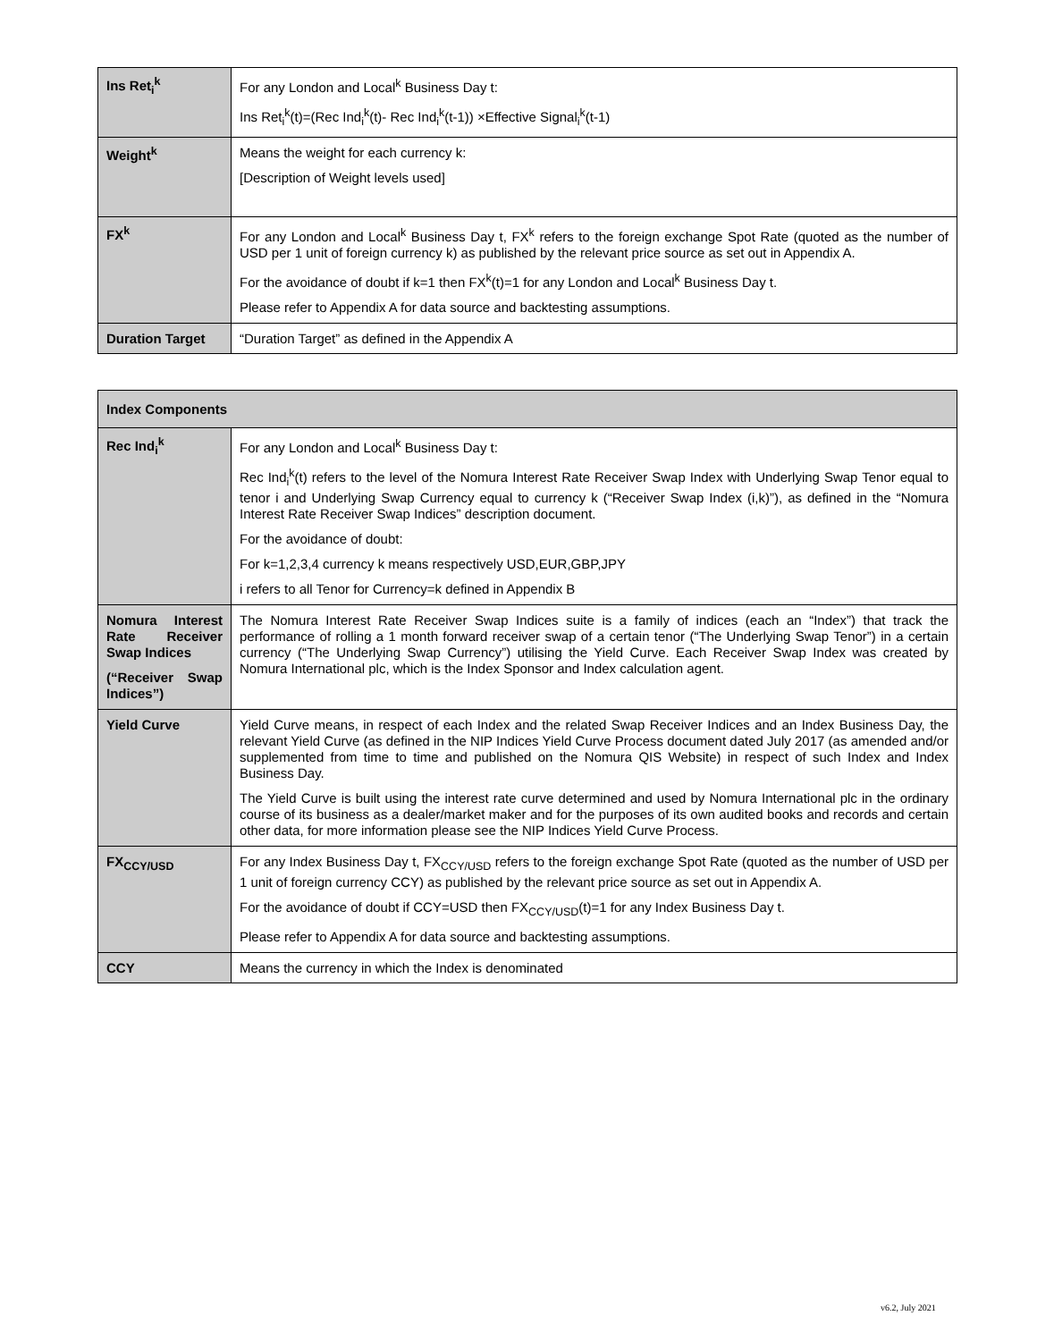| Ins Ret<sub>i</sub><sup>k</sup> | For any London and Local<sup>k</sup> Business Day t: Ins Ret<sub>i</sub><sup>k</sup>(t)=(Rec Ind<sub>i</sub><sup>k</sup>(t)- Rec Ind<sub>i</sub><sup>k</sup>(t-1)) ×Effective Signal<sub>i</sub><sup>k</sup>(t-1) |
| Weight<sup>k</sup> | Means the weight for each currency k: [Description of Weight levels used] |
| FX<sup>k</sup> | For any London and Local<sup>k</sup> Business Day t, FX<sup>k</sup> refers to the foreign exchange Spot Rate (quoted as the number of USD per 1 unit of foreign currency k) as published by the relevant price source as set out in Appendix A. For the avoidance of doubt if k=1 then FX<sup>k</sup>(t)=1 for any London and Local<sup>k</sup> Business Day t. Please refer to Appendix A for data source and backtesting assumptions. |
| Duration Target | “Duration Target” as defined in the Appendix A |
| Index Components | |
| --- | --- |
| Rec Ind<sub>i</sub><sup>k</sup> | For any London and Local<sup>k</sup> Business Day t: Rec Ind<sub>i</sub><sup>k</sup>(t) refers to the level of the Nomura Interest Rate Receiver Swap Index with Underlying Swap Tenor equal to tenor i and Underlying Swap Currency equal to currency k (“Receiver Swap Index (i,k)”), as defined in the “Nomura Interest Rate Receiver Swap Indices” description document. For the avoidance of doubt: For k=1,2,3,4 currency k means respectively USD,EUR,GBP,JPY i refers to all Tenor for Currency=k defined in Appendix B |
| Nomura Interest Rate Receiver Swap Indices (“Receiver Swap Indices”) | The Nomura Interest Rate Receiver Swap Indices suite is a family of indices (each an “Index”) that track the performance of rolling a 1 month forward receiver swap of a certain tenor (“The Underlying Swap Tenor”) in a certain currency (“The Underlying Swap Currency”) utilising the Yield Curve. Each Receiver Swap Index was created by Nomura International plc, which is the Index Sponsor and Index calculation agent. |
| Yield Curve | Yield Curve means, in respect of each Index and the related Swap Receiver Indices and an Index Business Day, the relevant Yield Curve (as defined in the NIP Indices Yield Curve Process document dated July 2017 (as amended and/or supplemented from time to time and published on the Nomura QIS Website) in respect of such Index and Index Business Day. The Yield Curve is built using the interest rate curve determined and used by Nomura International plc in the ordinary course of its business as a dealer/market maker and for the purposes of its own audited books and records and certain other data, for more information please see the NIP Indices Yield Curve Process. |
| FX<sub>CCY/USD</sub> | For any Index Business Day t, FX<sub>CCY/USD</sub> refers to the foreign exchange Spot Rate (quoted as the number of USD per 1 unit of foreign currency CCY) as published by the relevant price source as set out in Appendix A. For the avoidance of doubt if CCY=USD then FX<sub>CCY/USD</sub>(t)=1 for any Index Business Day t. Please refer to Appendix A for data source and backtesting assumptions. |
| CCY | Means the currency in which the Index is denominated |
v6.2, July 2021